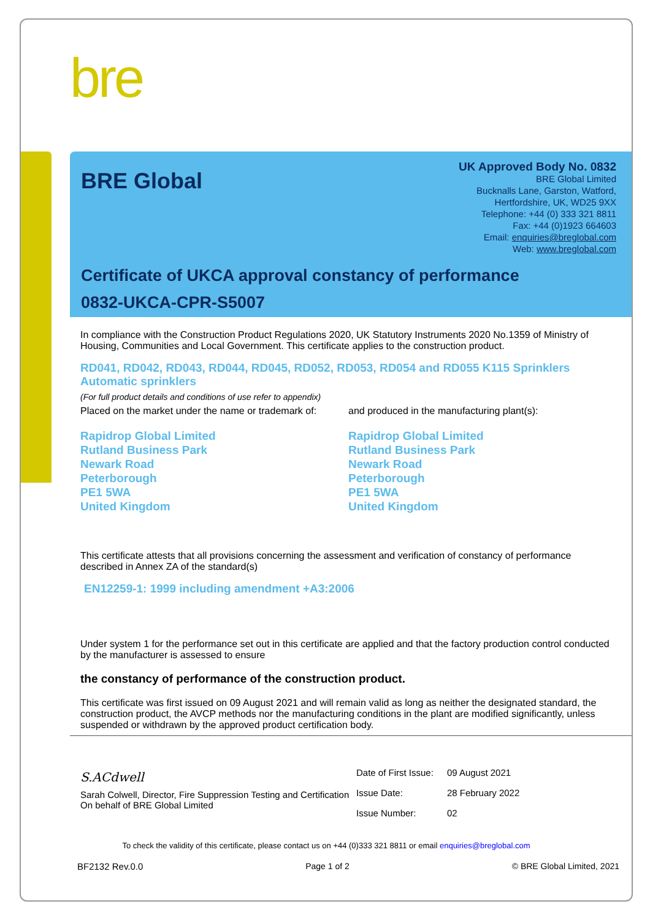bre
BRE Global
UK Approved Body No. 0832
BRE Global Limited
Bucknalls Lane, Garston, Watford,
Hertfordshire, UK, WD25 9XX
Telephone: +44 (0) 333 321 8811
Fax: +44 (0)1923 664603
Email: enquiries@breglobal.com
Web: www.breglobal.com
Certificate of UKCA approval constancy of performance
0832-UKCA-CPR-S5007
In compliance with the Construction Product Regulations 2020, UK Statutory Instruments 2020 No.1359 of Ministry of Housing, Communities and Local Government. This certificate applies to the construction product.
RD041, RD042, RD043, RD044, RD045, RD052, RD053, RD054 and RD055 K115 Sprinklers
Automatic sprinklers
(For full product details and conditions of use refer to appendix)
Placed on the market under the name or trademark of:
and produced in the manufacturing plant(s):
Rapidrop Global Limited
Rutland Business Park
Newark Road
Peterborough
PE1 5WA
United Kingdom
Rapidrop Global Limited
Rutland Business Park
Newark Road
Peterborough
PE1 5WA
United Kingdom
This certificate attests that all provisions concerning the assessment and verification of constancy of performance described in Annex ZA of the standard(s)
EN12259-1: 1999 including amendment +A3:2006
Under system 1 for the performance set out in this certificate are applied and that the factory production control conducted by the manufacturer is assessed to ensure
the constancy of performance of the construction product.
This certificate was first issued on 09 August 2021 and will remain valid as long as neither the designated standard, the construction product, the AVCP methods nor the manufacturing conditions in the plant are modified significantly, unless suspended or withdrawn by the approved product certification body.
S.ACdwell
Sarah Colwell, Director, Fire Suppression Testing and Certification
On behalf of BRE Global Limited
| Date of First Issue: | 09 August 2021 |
| Issue Date: | 28 February 2022 |
| Issue Number: | 02 |
To check the validity of this certificate, please contact us on +44 (0)333 321 8811 or email enquiries@breglobal.com
BF2132 Rev.0.0 Page 1 of 2 © BRE Global Limited, 2021